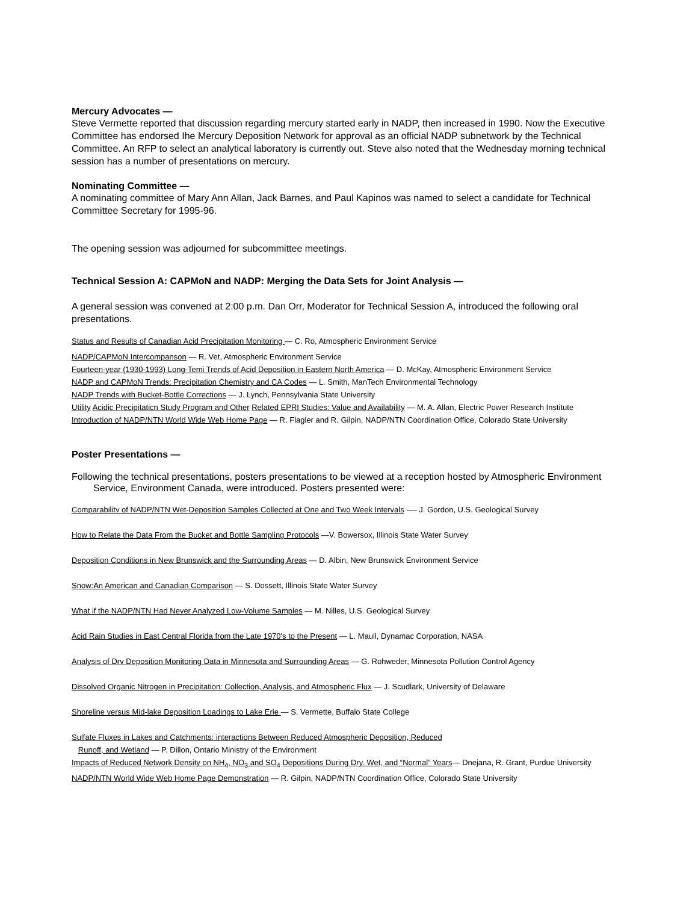Mercury Advocates —
Steve Vermette reported that discussion regarding mercury started early in NADP, then increased in 1990. Now the Executive Committee has endorsed Ihe Mercury Deposition Network for approval as an official NADP subnetwork by the Technical Committee. An RFP to select an analytical laboratory is currently out. Steve also noted that the Wednesday morning technical session has a number of presentations on mercury.
Nominating Committee —
A nominating committee of Mary Ann Allan, Jack Barnes, and Paul Kapinos was named to select a candidate for Technical Committee Secretary for 1995-96.
The opening session was adjourned for subcommittee meetings.
Technical Session A: CAPMoN and NADP: Merging the Data Sets for Joint Analysis —
A general session was convened at 2:00 p.m. Dan Orr, Moderator for Technical Session A, introduced the following oral presentations.
Status and Results of Canadian Acid Precipitation Monitoring — C. Ro, Atmospheric Environment Service
NADP/CAPMoN Intercompanson — R. Vet, Atmospheric Environment Service
Fourteen-year (1930-1993) Long-Temi Trends of Acid Deposition in Eastern North America — D. McKay, Atmospheric Environment Service
NADP and CAPMoN Trends: Precipitation Chemistry and CA Codes — L. Smith, ManTech Environmental Technology
NADP Trends with Bucket-Bottle Corrections — J. Lynch, Pennsylvania State University
Utility Acidic Precipitaticn Study Program and Other Related EPRI Studies: Value and Availability — M. A. Allan, Electric Power Research Institute
Introduction of NADP/NTN World Wide Web Home Page — R. Flagler and R. Gilpin, NADP/NTN Coordination Office, Colorado State University
Poster Presentations —
Following the technical presentations, posters presentations to be viewed at a reception hosted by Atmospheric Environment Service, Environment Canada, were introduced. Posters presented were:
Comparabilitv of NADP/NTN Wet-Deposition Samples Collected at One and Two Week Intervals -— J. Gordon, U.S. Geological Survey
How to Relate the Data From the Bucket and Bottle Sampling Protocols —V. Bowersox, Illinois State Water Survey
Deposition Conditions in New Brunswick and the Surrounding Areas — D. Albin, New Brunswick Environment Service
Snow:An American and Canadian Comparison — S. Dossett, Illinois State Water Survey
What if the NADP/NTN Had Never Analyzed Low-Volume Samples — M. Nilles, U.S. Geological Survey
Acid Rain Studies in East Central Florida from the Late 1970's to the Present — L. Maull, Dynamac Corporation, NASA
Analysis of Drv Deposition Monitoring Data in Minnesota and Surrounding Areas — G. Rohweder, Minnesota Pollution Control Agency
Dissolved Organic Nitrogen in Precipitation: Collection, Analysis, and Atmospheric Flux — J. Scudlark, University of Delaware
Shoreline versus Mid-lake Deposition Loadings to Lake Erie — S. Vermette, Buffalo State College
Sulfate Fluxes in Lakes and Catchments: interactions Between Reduced Atmospheric Deposition, Reduced
Runoff, and Wetland — P. Dillon, Ontario Ministry of the Environment
Impacts of Reduced Network Density on NH<sub>4</sub>, NO<sub>3</sub> and SO<sub>4</sub> Depositions During Dry. Wet, and “Normal” Years— Dnejana, R. Grant, Purdue University
NADP/NTN World Wide Web Home Page Demonstration — R. Gilpin, NADP/NTN Coordination Office, Colorado State University